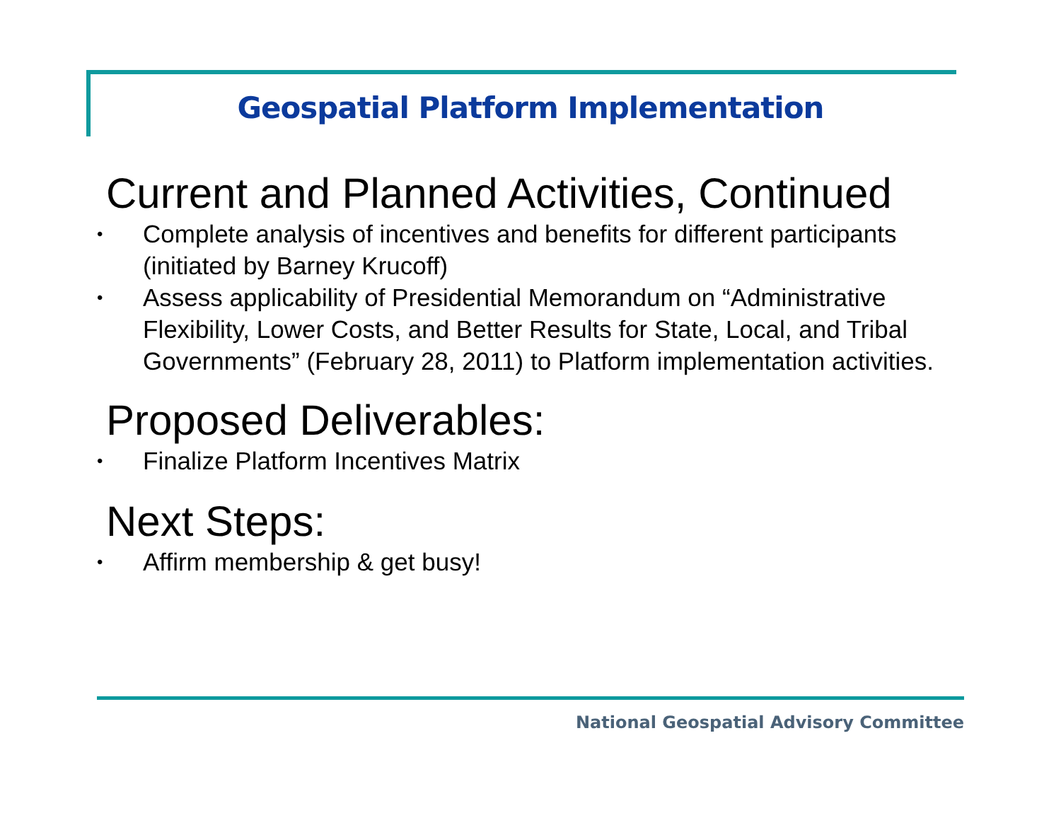Geospatial Platform Implementation
Current and Planned Activities, Continued
• Complete analysis of incentives and benefits for different participants (initiated by Barney Krucoff)
• Assess applicability of Presidential Memorandum on “Administrative Flexibility, Lower Costs, and Better Results for State, Local, and Tribal Governments” (February 28, 2011) to Platform implementation activities.
Proposed Deliverables:
• Finalize Platform Incentives Matrix
Next Steps:
• Affirm membership & get busy!
National Geospatial Advisory Committee